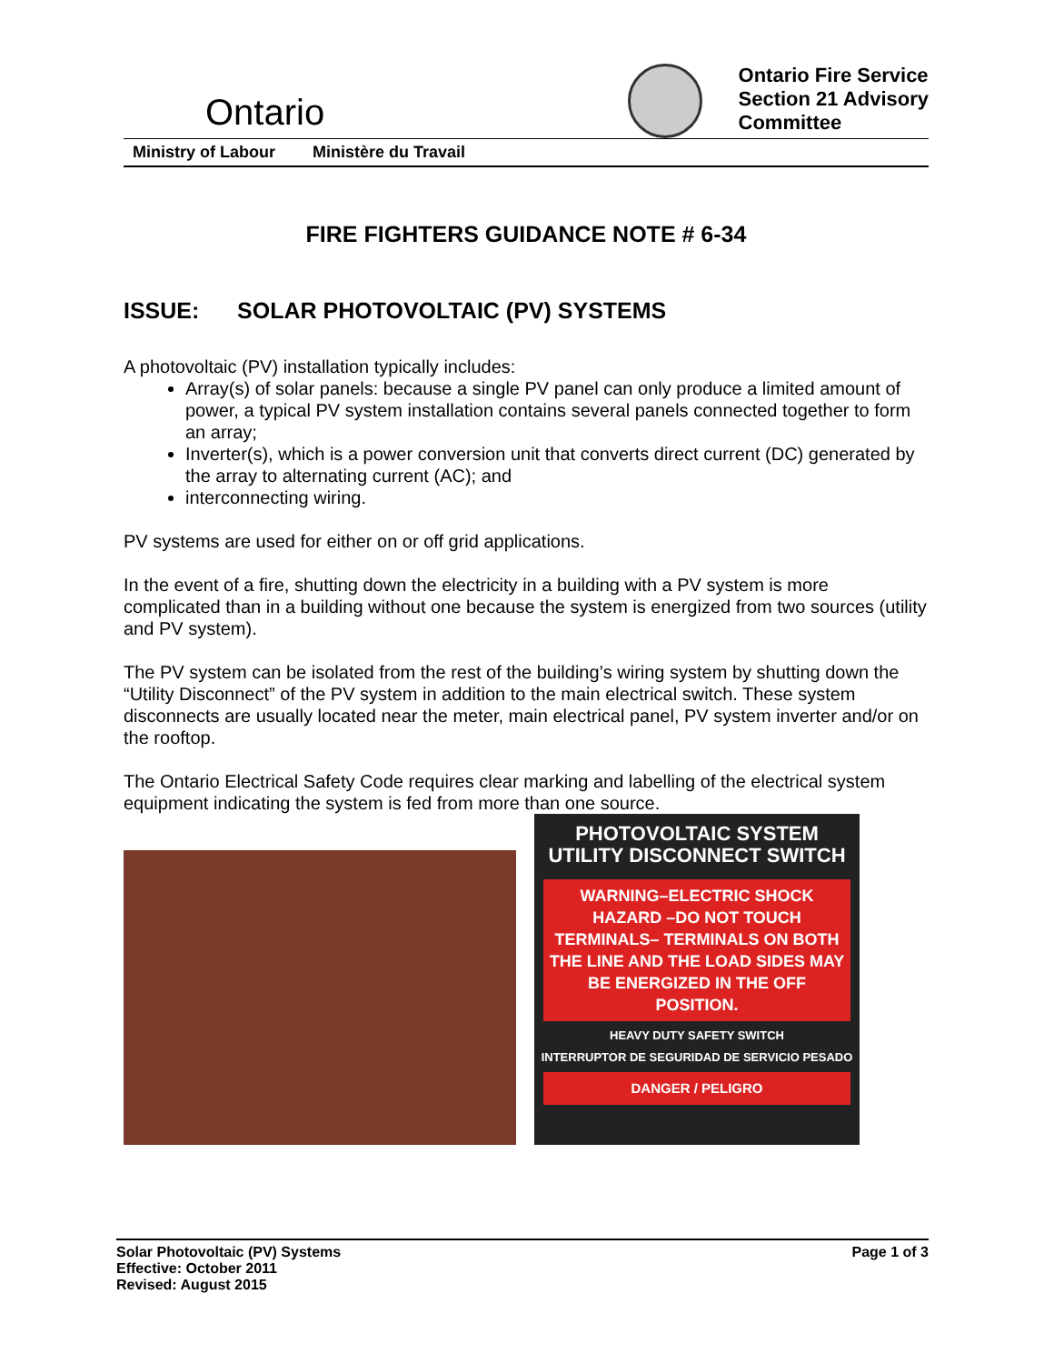Ontario
Ontario Fire Service
Section 21 Advisory
Committee
Ministry of Labour Ministère du Travail
FIRE FIGHTERS GUIDANCE NOTE # 6-34
ISSUE: SOLAR PHOTOVOLTAIC (PV) SYSTEMS
A photovoltaic (PV) installation typically includes:
Array(s) of solar panels: because a single PV panel can only produce a limited amount of power, a typical PV system installation contains several panels connected together to form an array;
Inverter(s), which is a power conversion unit that converts direct current (DC) generated by the array to alternating current (AC); and
interconnecting wiring.
PV systems are used for either on or off grid applications.
In the event of a fire, shutting down the electricity in a building with a PV system is more complicated than in a building without one because the system is energized from two sources (utility and PV system).
The PV system can be isolated from the rest of the building’s wiring system by shutting down the “Utility Disconnect” of the PV system in addition to the main electrical switch. These system disconnects are usually located near the meter, main electrical panel, PV system inverter and/or on the rooftop.
The Ontario Electrical Safety Code requires clear marking and labelling of the electrical system equipment indicating the system is fed from more than one source.
PHOTOVOLTAIC SYSTEM
UTILITY DISCONNECT SWITCH
WARNING–ELECTRIC SHOCK HAZARD –DO NOT TOUCH TERMINALS– TERMINALS ON BOTH THE LINE AND THE LOAD SIDES MAY BE ENERGIZED IN THE OFF POSITION.
HEAVY DUTY SAFETY SWITCH
INTERRUPTOR DE SEGURIDAD DE SERVICIO PESADO
DANGER / PELIGRO
Solar Photovoltaic (PV) Systems
Effective: October 2011
Revised: August 2015
Page 1 of 3